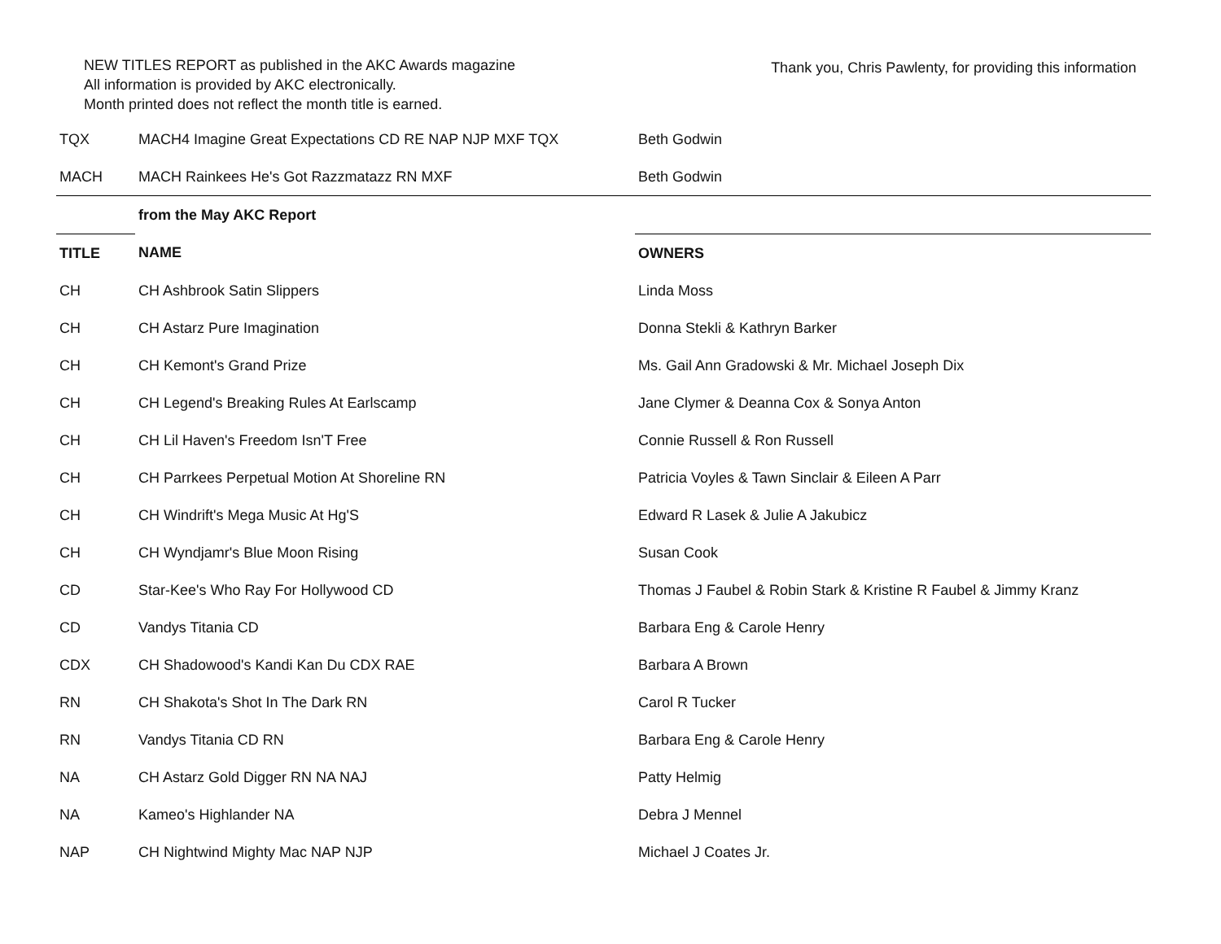NEW TITLES REPORT as published in the AKC Awards magazine
All information is provided by AKC electronically.
Month printed does not reflect the month title is earned.
Thank you, Chris Pawlenty, for providing this information
| TQX | MACH4 Imagine Great Expectations CD RE NAP NJP MXF TQX | Beth Godwin |
| MACH | MACH Rainkees He's Got Razzmatazz RN MXF | Beth Godwin |
| | from the May AKC Report | |
| TITLE | NAME | OWNERS |
| CH | CH Ashbrook Satin Slippers | Linda Moss |
| CH | CH Astarz Pure Imagination | Donna Stekli & Kathryn Barker |
| CH | CH Kemont's Grand Prize | Ms. Gail Ann Gradowski & Mr. Michael Joseph Dix |
| CH | CH Legend's Breaking Rules At Earlscamp | Jane Clymer & Deanna Cox & Sonya Anton |
| CH | CH Lil Haven's Freedom Isn'T Free | Connie Russell & Ron Russell |
| CH | CH Parrkees Perpetual Motion At Shoreline RN | Patricia Voyles & Tawn Sinclair & Eileen A Parr |
| CH | CH Windrift's Mega Music At Hg'S | Edward R Lasek & Julie A Jakubicz |
| CH | CH Wyndjamr's Blue Moon Rising | Susan Cook |
| CD | Star-Kee's Who Ray For Hollywood CD | Thomas J Faubel & Robin Stark & Kristine R Faubel & Jimmy Kranz |
| CD | Vandys Titania CD | Barbara Eng & Carole Henry |
| CDX | CH Shadowood's Kandi Kan Du CDX RAE | Barbara A Brown |
| RN | CH Shakota's Shot In The Dark RN | Carol R Tucker |
| RN | Vandys Titania CD RN | Barbara Eng & Carole Henry |
| NA | CH Astarz Gold Digger RN NA NAJ | Patty Helmig |
| NA | Kameo's Highlander NA | Debra J Mennel |
| NAP | CH Nightwind Mighty Mac NAP NJP | Michael J Coates Jr. |